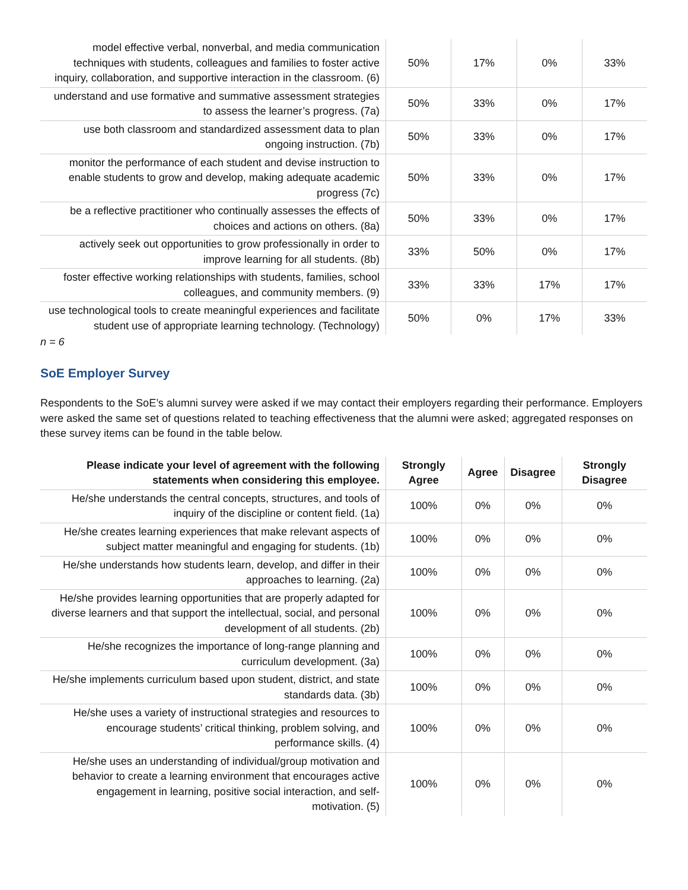| model effective verbal, nonverbal, and media communication techniques with students, colleagues and families to foster active inquiry, collaboration, and supportive interaction in the classroom. (6) | 50% | 17% | 0% | 33% |
| understand and use formative and summative assessment strategies to assess the learner’s progress. (7a) | 50% | 33% | 0% | 17% |
| use both classroom and standardized assessment data to plan ongoing instruction. (7b) | 50% | 33% | 0% | 17% |
| monitor the performance of each student and devise instruction to enable students to grow and develop, making adequate academic progress (7c) | 50% | 33% | 0% | 17% |
| be a reflective practitioner who continually assesses the effects of choices and actions on others. (8a) | 50% | 33% | 0% | 17% |
| actively seek out opportunities to grow professionally in order to improve learning for all students. (8b) | 33% | 50% | 0% | 17% |
| foster effective working relationships with students, families, school colleagues, and community members. (9) | 33% | 33% | 17% | 17% |
| use technological tools to create meaningful experiences and facilitate student use of appropriate learning technology. (Technology) | 50% | 0% | 17% | 33% |
n = 6
SoE Employer Survey
Respondents to the SoE’s alumni survey were asked if we may contact their employers regarding their performance. Employers were asked the same set of questions related to teaching effectiveness that the alumni were asked; aggregated responses on these survey items can be found in the table below.
| Please indicate your level of agreement with the following statements when considering this employee. | Strongly Agree | Agree | Disagree | Strongly Disagree |
| --- | --- | --- | --- | --- |
| He/she understands the central concepts, structures, and tools of inquiry of the discipline or content field. (1a) | 100% | 0% | 0% | 0% |
| He/she creates learning experiences that make relevant aspects of subject matter meaningful and engaging for students. (1b) | 100% | 0% | 0% | 0% |
| He/she understands how students learn, develop, and differ in their approaches to learning. (2a) | 100% | 0% | 0% | 0% |
| He/she provides learning opportunities that are properly adapted for diverse learners and that support the intellectual, social, and personal development of all students. (2b) | 100% | 0% | 0% | 0% |
| He/she recognizes the importance of long-range planning and curriculum development. (3a) | 100% | 0% | 0% | 0% |
| He/she implements curriculum based upon student, district, and state standards data. (3b) | 100% | 0% | 0% | 0% |
| He/she uses a variety of instructional strategies and resources to encourage students’ critical thinking, problem solving, and performance skills. (4) | 100% | 0% | 0% | 0% |
| He/she uses an understanding of individual/group motivation and behavior to create a learning environment that encourages active engagement in learning, positive social interaction, and self-motivation. (5) | 100% | 0% | 0% | 0% |